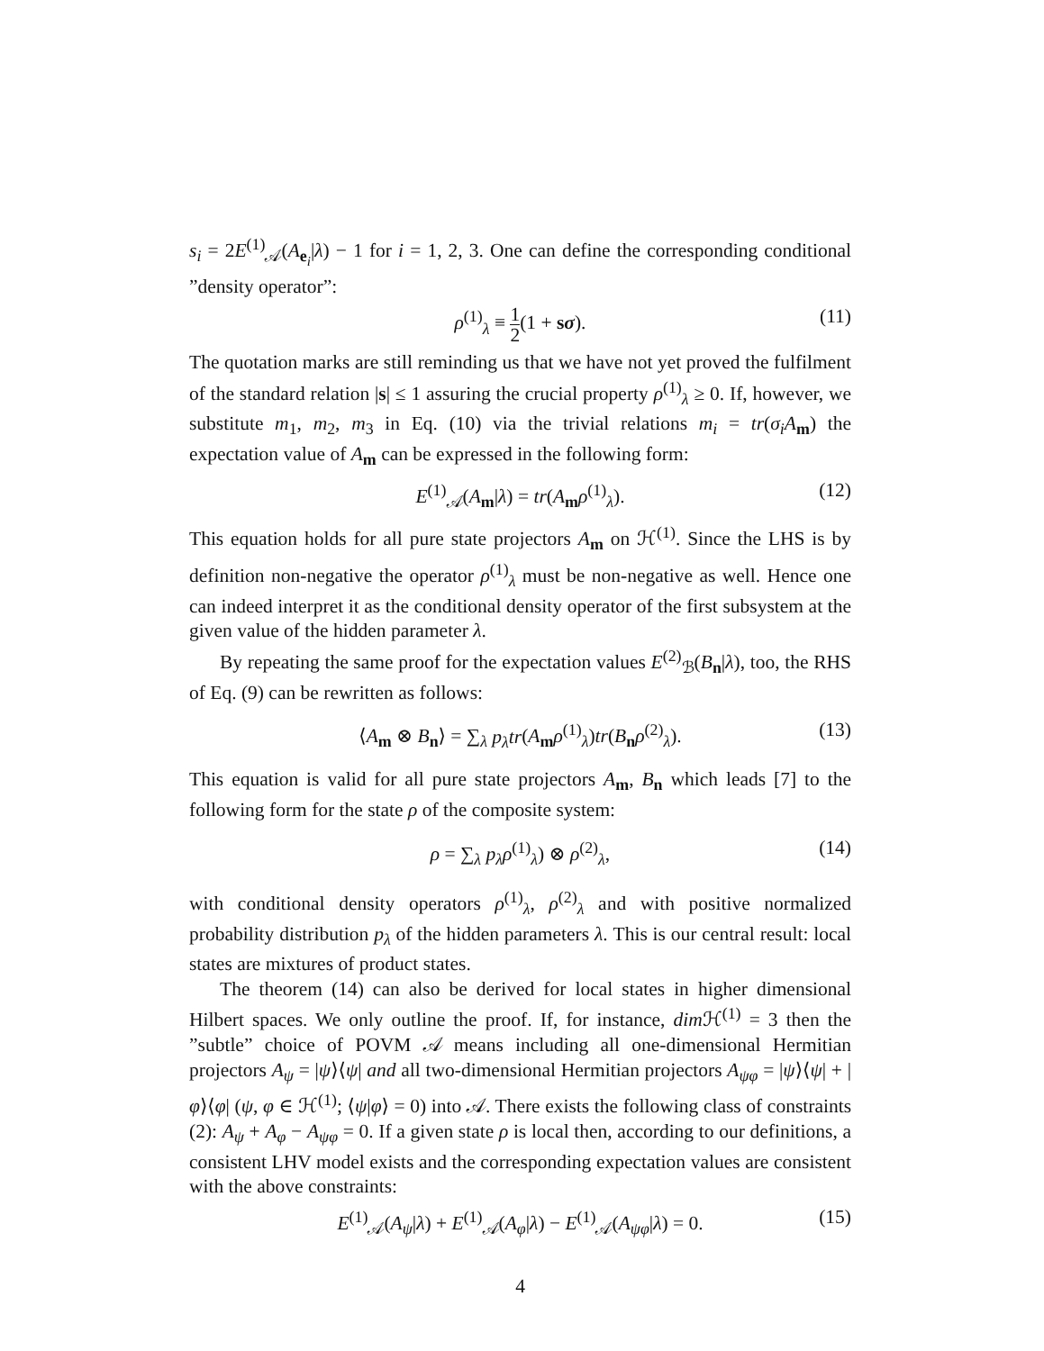s<sub>i</sub> = 2E<sup>(1)</sup><sub>𝒜</sub>(A<sub>e<sub>i</sub></sub>|λ) − 1 for i = 1, 2, 3. One can define the corresponding conditional ”density operator”:
ρ<sup>(1)</sup><sub>λ</sub> ≡ 1 2(1 + sσ). (11)
The quotation marks are still reminding us that we have not yet proved the fulfilment of the standard relation |s| ≤ 1 assuring the crucial property ρ<sup>(1)</sup><sub>λ</sub> ≥ 0. If, however, we substitute m<sub>1</sub>, m<sub>2</sub>, m<sub>3</sub> in Eq. (10) via the trivial relations m<sub>i</sub> = tr(σ<sub>i</sub>A<sub>m</sub>) the expectation value of A<sub>m</sub> can be expressed in the following form:
E<sup>(1)</sup><sub>𝒜</sub>(A<sub>m</sub>|λ) = tr(A<sub>m</sub>ρ<sup>(1)</sup><sub>λ</sub>). (12)
This equation holds for all pure state projectors A<sub>m</sub> on ℋ<sup>(1)</sup>. Since the LHS is by definition non-negative the operator ρ<sup>(1)</sup><sub>λ</sub> must be non-negative as well. Hence one can indeed interpret it as the conditional density operator of the first subsystem at the given value of the hidden parameter λ.
By repeating the same proof for the expectation values E<sup>(2)</sup><sub>ℬ</sub>(B<sub>n</sub>|λ), too, the RHS of Eq. (9) can be rewritten as follows:
⟨A<sub>m</sub> ⊗ B<sub>n</sub>⟩ = ∑<sub>λ</sub> p<sub>λ</sub>tr(A<sub>m</sub>ρ<sup>(1)</sup><sub>λ</sub>)tr(B<sub>n</sub>ρ<sup>(2)</sup><sub>λ</sub>). (13)
This equation is valid for all pure state projectors A<sub>m</sub>, B<sub>n</sub> which leads [7] to the following form for the state ρ of the composite system:
ρ = ∑<sub>λ</sub> p<sub>λ</sub>ρ<sup>(1)</sup><sub>λ</sub>) ⊗ ρ<sup>(2)</sup><sub>λ</sub>, (14)
with conditional density operators ρ<sup>(1)</sup><sub>λ</sub>, ρ<sup>(2)</sup><sub>λ</sub> and with positive normalized probability distribution p<sub>λ</sub> of the hidden parameters λ. This is our central result: local states are mixtures of product states.
The theorem (14) can also be derived for local states in higher dimensional Hilbert spaces. We only outline the proof. If, for instance, dim ℋ<sup>(1)</sup> = 3 then the ”subtle” choice of POVM 𝒜 means including all one-dimensional Hermitian projectors A<sub>ψ</sub> = |ψ⟩⟨ψ| and all two-dimensional Hermitian projectors A<sub>ψφ</sub> = |ψ⟩⟨ψ| + |φ⟩⟨φ| (ψ, φ ∈ ℋ<sup>(1)</sup>; ⟨ψ|φ⟩ = 0) into 𝒜. There exists the following class of constraints (2): A<sub>ψ</sub> + A<sub>φ</sub> − A<sub>ψφ</sub> = 0. If a given state ρ is local then, according to our definitions, a consistent LHV model exists and the corresponding expectation values are consistent with the above constraints:
E<sup>(1)</sup><sub>𝒜</sub>(A<sub>ψ</sub>|λ) + E<sup>(1)</sup><sub>𝒜</sub>(A<sub>φ</sub>|λ) − E<sup>(1)</sup><sub>𝒜</sub>(A<sub>ψφ</sub>|λ) = 0. (15)
4